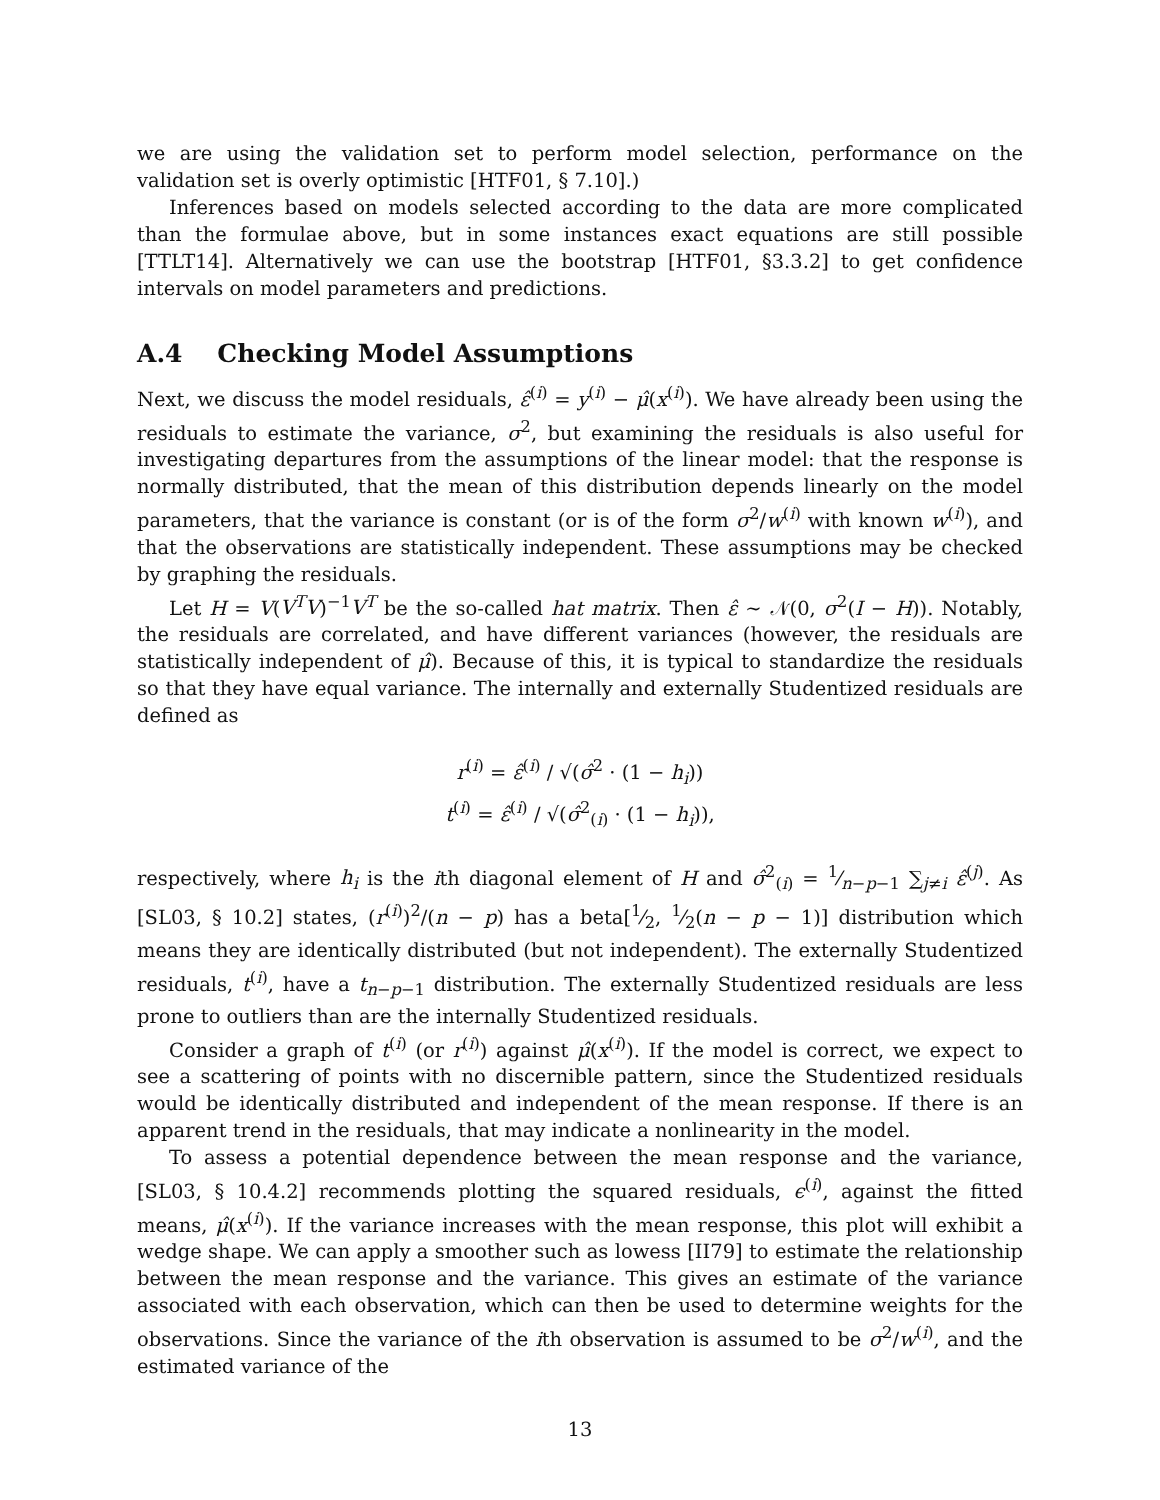we are using the validation set to perform model selection, performance on the validation set is overly optimistic [HTF01, § 7.10].)
Inferences based on models selected according to the data are more complicated than the formulae above, but in some instances exact equations are still possible [TTLT14]. Alternatively we can use the bootstrap [HTF01, §3.3.2] to get confidence intervals on model parameters and predictions.
A.4 Checking Model Assumptions
Next, we discuss the model residuals, ε̂<sup>(i)</sup> = y<sup>(i)</sup> − μ̂(x<sup>(i)</sup>). We have already been using the residuals to estimate the variance, σ<sup>2</sup>, but examining the residuals is also useful for investigating departures from the assumptions of the linear model: that the response is normally distributed, that the mean of this distribution depends linearly on the model parameters, that the variance is constant (or is of the form σ<sup>2</sup>/w<sup>(i)</sup> with known w<sup>(i)</sup>), and that the observations are statistically independent. These assumptions may be checked by graphing the residuals.
Let H = V(V<sup>T</sup>V)<sup>−1</sup>V<sup>T</sup> be the so-called hat matrix. Then ε̂ ∼ 𝒩(0, σ<sup>2</sup>(I − H)). Notably, the residuals are correlated, and have different variances (however, the residuals are statistically independent of μ̂). Because of this, it is typical to standardize the residuals so that they have equal variance. The internally and externally Studentized residuals are defined as
r<sup>(i)</sup> = ε̂<sup>(i)</sup> / √(σ̂<sup>2</sup> · (1 − h<sub>i</sub>))
t<sup>(i)</sup> = ε̂<sup>(i)</sup> / √(σ̂<sup>2</sup><sub>(i)</sub> · (1 − h<sub>i</sub>)),
respectively, where h<sub>i</sub> is the ith diagonal element of H and σ̂<sup>2</sup><sub>(i)</sub> = 1⁄n−p−1 ∑<sub>j≠i</sub> ε̂<sup>(j)</sup>. As [SL03, § 10.2] states, (r<sup>(i)</sup>)<sup>2</sup>/(n − p) has a beta[1⁄2, 1⁄2(n − p − 1)] distribution which means they are identically distributed (but not independent). The externally Studentized residuals, t<sup>(i)</sup>, have a t<sub>n−p−1</sub> distribution. The externally Studentized residuals are less prone to outliers than are the internally Studentized residuals.
Consider a graph of t<sup>(i)</sup> (or r<sup>(i)</sup>) against μ̂(x<sup>(i)</sup>). If the model is correct, we expect to see a scattering of points with no discernible pattern, since the Studentized residuals would be identically distributed and independent of the mean response. If there is an apparent trend in the residuals, that may indicate a nonlinearity in the model.
To assess a potential dependence between the mean response and the variance, [SL03, § 10.4.2] recommends plotting the squared residuals, ϵ<sup>(i)</sup>, against the fitted means, μ̂(x<sup>(i)</sup>). If the variance increases with the mean response, this plot will exhibit a wedge shape. We can apply a smoother such as lowess [II79] to estimate the relationship between the mean response and the variance. This gives an estimate of the variance associated with each observation, which can then be used to determine weights for the observations. Since the variance of the ith observation is assumed to be σ<sup>2</sup>/w<sup>(i)</sup>, and the estimated variance of the
13